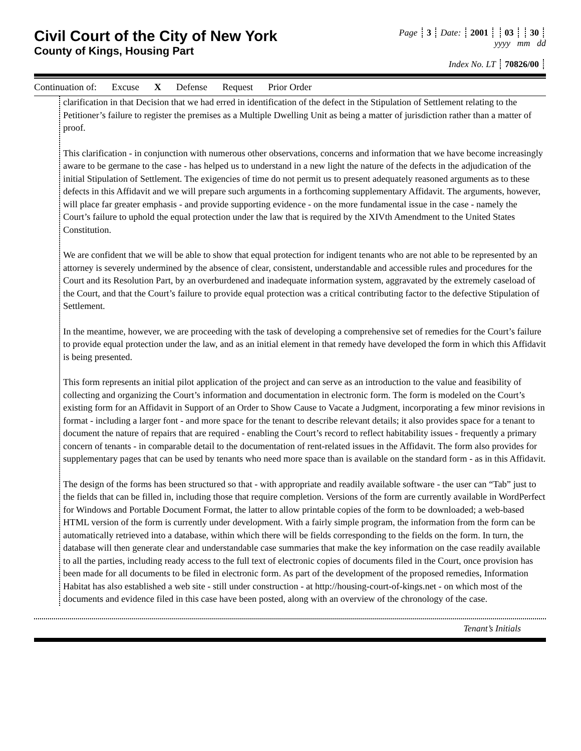Civil Court of the City of New York
County of Kings, Housing Part
Page 3 Date: 2001 03 30
yyyy mm dd
Index No. LT 70826/00
Continuation of: Excuse X Defense Request Prior Order
clarification in that Decision that we had erred in identification of the defect in the Stipulation of Settlement relating to the Petitioner’s failure to register the premises as a Multiple Dwelling Unit as being a matter of jurisdiction rather than a matter of proof.
This clarification - in conjunction with numerous other observations, concerns and information that we have become increasingly aware to be germane to the case - has helped us to understand in a new light the nature of the defects in the adjudication of the initial Stipulation of Settlement. The exigencies of time do not permit us to present adequately reasoned arguments as to these defects in this Affidavit and we will prepare such arguments in a forthcoming supplementary Affidavit. The arguments, however, will place far greater emphasis - and provide supporting evidence - on the more fundamental issue in the case - namely the Court’s failure to uphold the equal protection under the law that is required by the XIVth Amendment to the United States Constitution.
We are confident that we will be able to show that equal protection for indigent tenants who are not able to be represented by an attorney is severely undermined by the absence of clear, consistent, understandable and accessible rules and procedures for the Court and its Resolution Part, by an overburdened and inadequate information system, aggravated by the extremely caseload of the Court, and that the Court’s failure to provide equal protection was a critical contributing factor to the defective Stipulation of Settlement.
In the meantime, however, we are proceeding with the task of developing a comprehensive set of remedies for the Court’s failure to provide equal protection under the law, and as an initial element in that remedy have developed the form in which this Affidavit is being presented.
This form represents an initial pilot application of the project and can serve as an introduction to the value and feasibility of collecting and organizing the Court’s information and documentation in electronic form. The form is modeled on the Court’s existing form for an Affidavit in Support of an Order to Show Cause to Vacate a Judgment, incorporating a few minor revisions in format - including a larger font - and more space for the tenant to describe relevant details; it also provides space for a tenant to document the nature of repairs that are required - enabling the Court’s record to reflect habitability issues - frequently a primary concern of tenants - in comparable detail to the documentation of rent-related issues in the Affidavit. The form also provides for supplementary pages that can be used by tenants who need more space than is available on the standard form - as in this Affidavit.
The design of the forms has been structured so that - with appropriate and readily available software - the user can “Tab” just to the fields that can be filled in, including those that require completion. Versions of the form are currently available in WordPerfect for Windows and Portable Document Format, the latter to allow printable copies of the form to be downloaded; a web-based HTML version of the form is currently under development. With a fairly simple program, the information from the form can be automatically retrieved into a database, within which there will be fields corresponding to the fields on the form. In turn, the database will then generate clear and understandable case summaries that make the key information on the case readily available to all the parties, including ready access to the full text of electronic copies of documents filed in the Court, once provision has been made for all documents to be filed in electronic form. As part of the development of the proposed remedies, Information Habitat has also established a web site - still under construction - at http://housing-court-of-kings.net - on which most of the documents and evidence filed in this case have been posted, along with an overview of the chronology of the case.
Tenant’s Initials